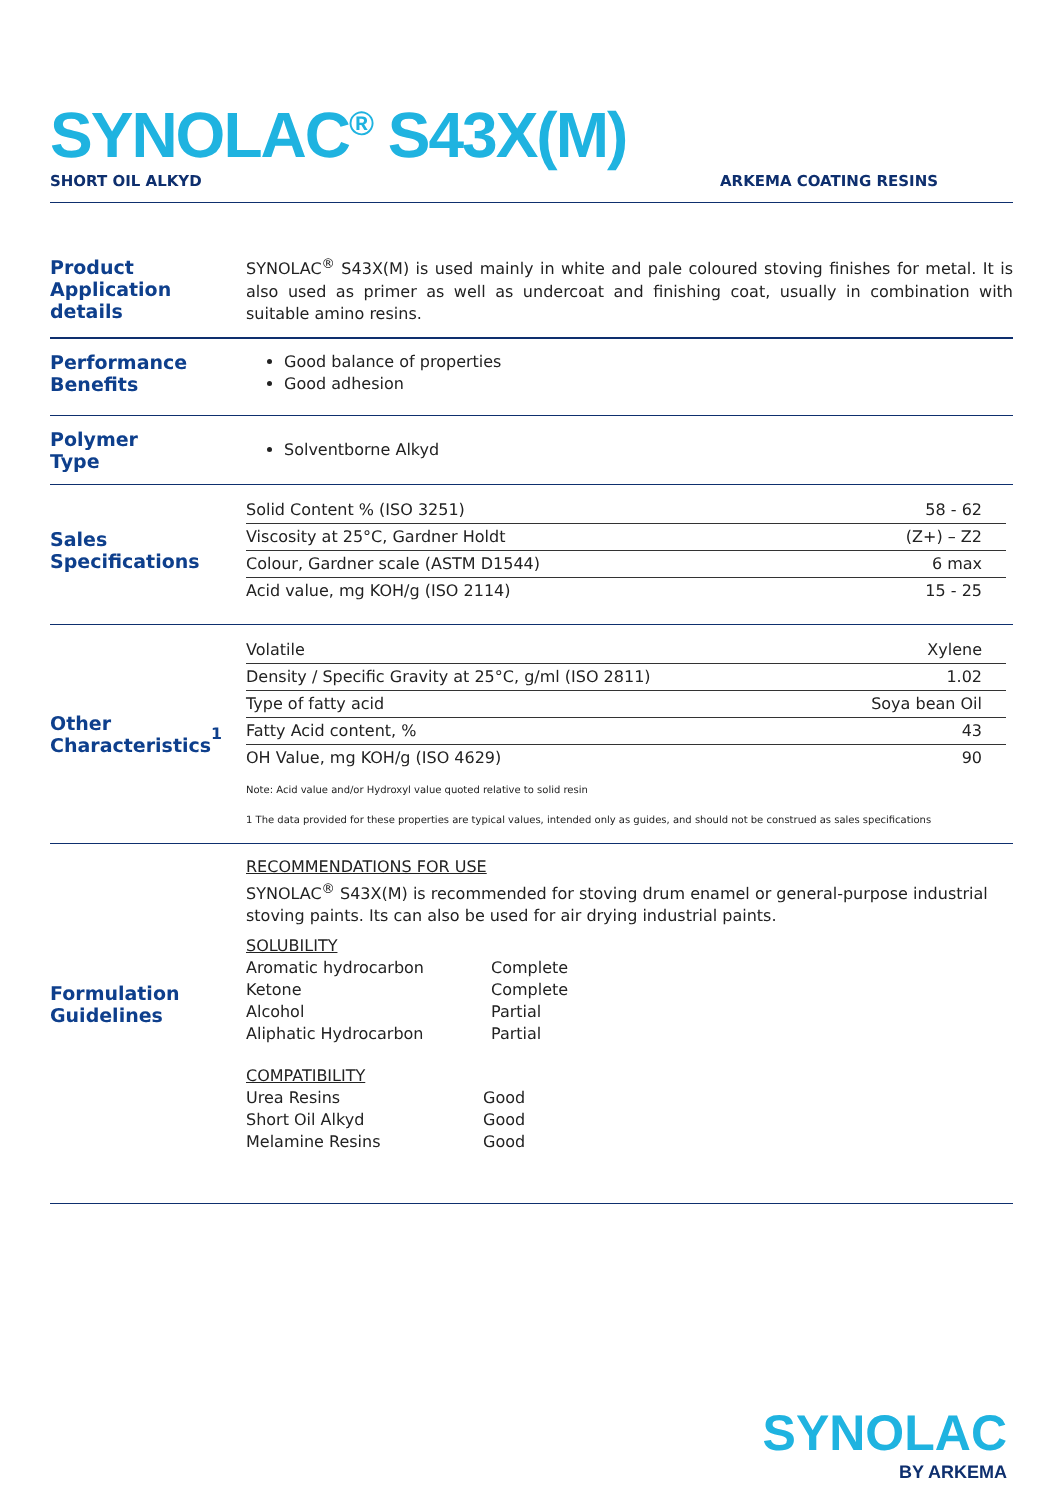SYNOLAC<sup>®</sup> S43X(M)
SHORT OIL ALKYD ARKEMA COATING RESINS
Product
Application details
SYNOLAC<sup>®</sup> S43X(M) is used mainly in white and pale coloured stoving finishes for metal. It is also used as primer as well as undercoat and finishing coat, usually in combination with suitable amino resins.
Performance
Benefits
Good balance of properties
Good adhesion
Polymer
Type
Solventborne Alkyd
Sales
Specifications
| Solid Content % (ISO 3251) | 58 - 62 |
| Viscosity at 25°C, Gardner Holdt | (Z+) – Z2 |
| Colour, Gardner scale (ASTM D1544) | 6 max |
| Acid value, mg KOH/g (ISO 2114) | 15 - 25 |
Other
Characteristics<sup>1</sup>
| Volatile | Xylene |
| Density / Specific Gravity at 25°C, g/ml (ISO 2811) | 1.02 |
| Type of fatty acid | Soya bean Oil |
| Fatty Acid content, % | 43 |
| OH Value, mg KOH/g (ISO 4629) | 90 |
Note: Acid value and/or Hydroxyl value quoted relative to solid resin
1 The data provided for these properties are typical values, intended only as guides, and should not be construed as sales specifications
Formulation
Guidelines
RECOMMENDATIONS FOR USE
SYNOLAC<sup>®</sup> S43X(M) is recommended for stoving drum enamel or general-purpose industrial stoving paints. Its can also be used for air drying industrial paints.
SOLUBILITY
| Aromatic hydrocarbon | Complete |
| Ketone | Complete |
| Alcohol | Partial |
| Aliphatic Hydrocarbon | Partial |
COMPATIBILITY
| Urea Resins | Good |
| Short Oil Alkyd | Good |
| Melamine Resins | Good |
SYNOLAC
BY ARKEMA